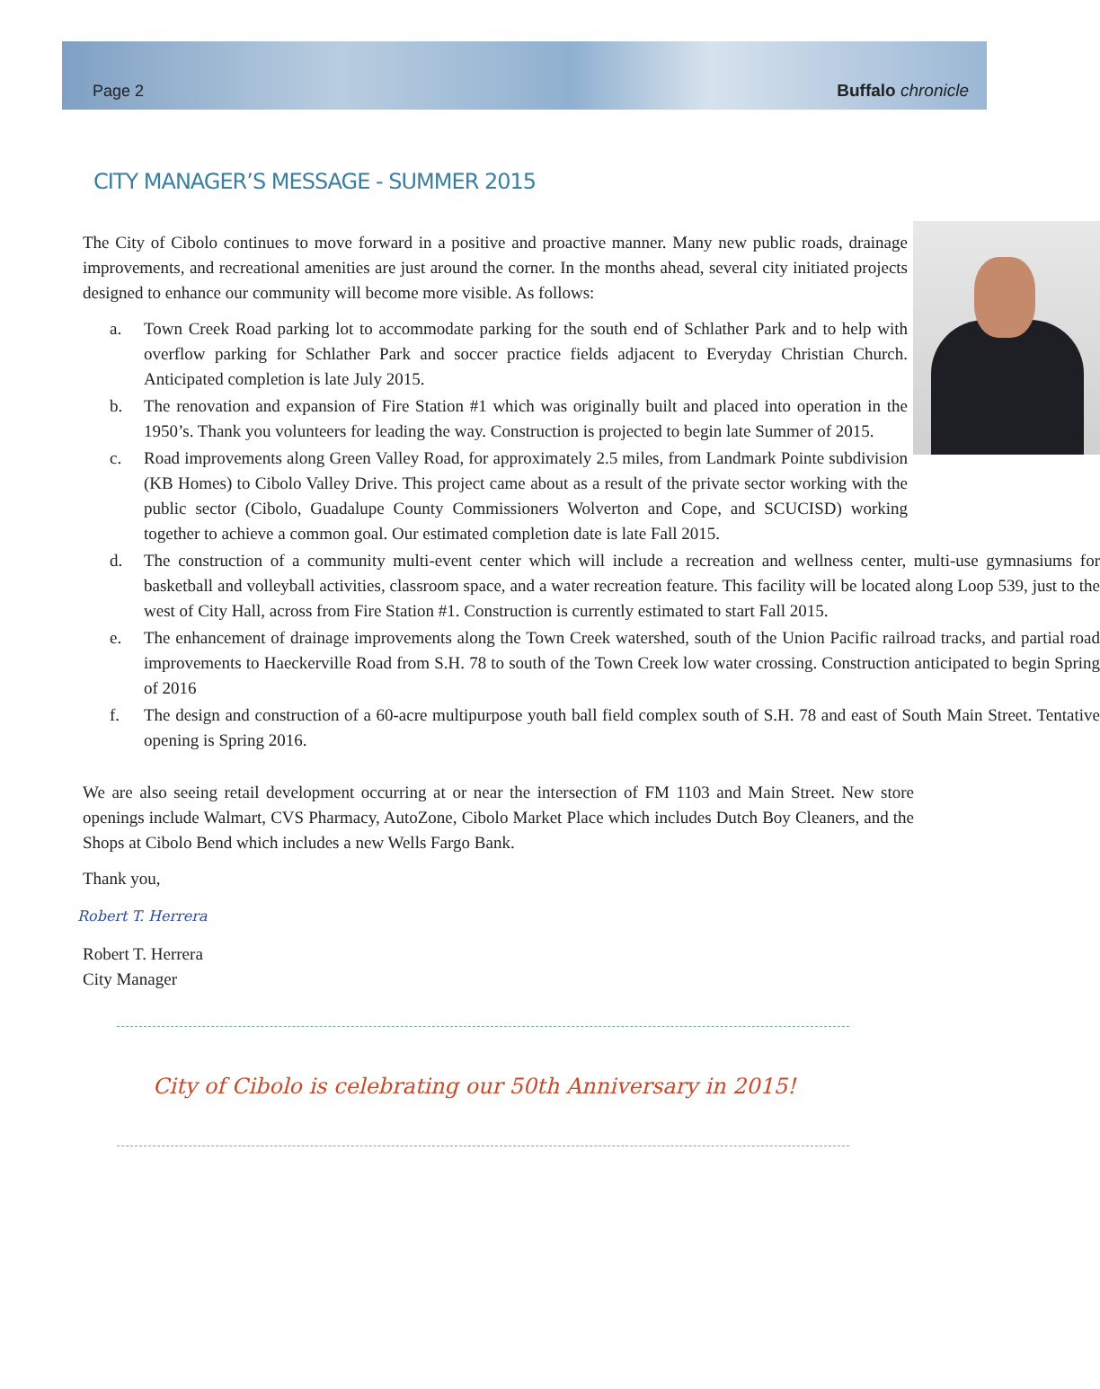Page 2 Buffalo chronicle
CITY MANAGER’S MESSAGE - SUMMER 2015
The City of Cibolo continues to move forward in a positive and proactive manner. Many new public roads, drainage improvements, and recreational amenities are just around the corner. In the months ahead, several city initiated projects designed to enhance our community will become more visible. As follows:
a. Town Creek Road parking lot to accommodate parking for the south end of Schlather Park and to help with overflow parking for Schlather Park and soccer practice fields adjacent to Everyday Christian Church. Anticipated completion is late July 2015.
b. The renovation and expansion of Fire Station #1 which was originally built and placed into operation in the 1950’s. Thank you volunteers for leading the way. Construction is projected to begin late Summer of 2015.
c. Road improvements along Green Valley Road, for approximately 2.5 miles, from Landmark Pointe subdivision (KB Homes) to Cibolo Valley Drive. This project came about as a result of the private sector working with the public sector (Cibolo, Guadalupe County Commissioners Wolverton and Cope, and SCUCISD) working together to achieve a common goal. Our estimated completion date is late Fall 2015.
d. The construction of a community multi-event center which will include a recreation and wellness center, multi-use gymnasiums for basketball and volleyball activities, classroom space, and a water recreation feature. This facility will be located along Loop 539, just to the west of City Hall, across from Fire Station #1. Construction is currently estimated to start Fall 2015.
e. The enhancement of drainage improvements along the Town Creek watershed, south of the Union Pacific railroad tracks, and partial road improvements to Haeckerville Road from S.H. 78 to south of the Town Creek low water crossing. Construction anticipated to begin Spring of 2016
f. The design and construction of a 60-acre multipurpose youth ball field complex south of S.H. 78 and east of South Main Street. Tentative opening is Spring 2016.
We are also seeing retail development occurring at or near the intersection of FM 1103 and Main Street. New store openings include Walmart, CVS Pharmacy, AutoZone, Cibolo Market Place which includes Dutch Boy Cleaners, and the Shops at Cibolo Bend which includes a new Wells Fargo Bank.
Thank you,
Robert T. Herrera
Robert T. Herrera
City Manager
City of Cibolo is celebrating our 50th Anniversary in 2015!